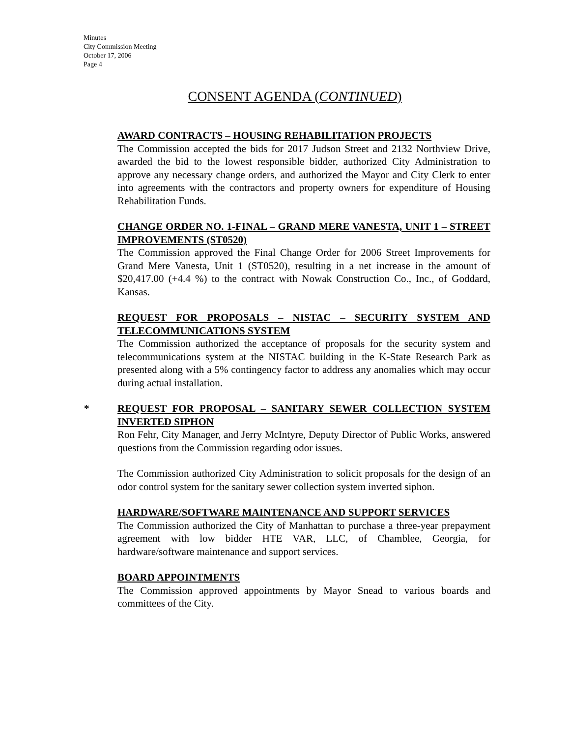Minutes
City Commission Meeting
October 17, 2006
Page 4
CONSENT AGENDA (CONTINUED)
AWARD CONTRACTS – HOUSING REHABILITATION PROJECTS
The Commission accepted the bids for 2017 Judson Street and 2132 Northview Drive, awarded the bid to the lowest responsible bidder, authorized City Administration to approve any necessary change orders, and authorized the Mayor and City Clerk to enter into agreements with the contractors and property owners for expenditure of Housing Rehabilitation Funds.
CHANGE ORDER NO. 1-FINAL – GRAND MERE VANESTA, UNIT 1 – STREET IMPROVEMENTS (ST0520)
The Commission approved the Final Change Order for 2006 Street Improvements for Grand Mere Vanesta, Unit 1 (ST0520), resulting in a net increase in the amount of $20,417.00 (+4.4 %) to the contract with Nowak Construction Co., Inc., of Goddard, Kansas.
REQUEST FOR PROPOSALS – NISTAC – SECURITY SYSTEM AND TELECOMMUNICATIONS SYSTEM
The Commission authorized the acceptance of proposals for the security system and telecommunications system at the NISTAC building in the K-State Research Park as presented along with a 5% contingency factor to address any anomalies which may occur during actual installation.
*
REQUEST FOR PROPOSAL – SANITARY SEWER COLLECTION SYSTEM INVERTED SIPHON
Ron Fehr, City Manager, and Jerry McIntyre, Deputy Director of Public Works, answered questions from the Commission regarding odor issues.
The Commission authorized City Administration to solicit proposals for the design of an odor control system for the sanitary sewer collection system inverted siphon.
HARDWARE/SOFTWARE MAINTENANCE AND SUPPORT SERVICES
The Commission authorized the City of Manhattan to purchase a three-year prepayment agreement with low bidder HTE VAR, LLC, of Chamblee, Georgia, for hardware/software maintenance and support services.
BOARD APPOINTMENTS
The Commission approved appointments by Mayor Snead to various boards and committees of the City.